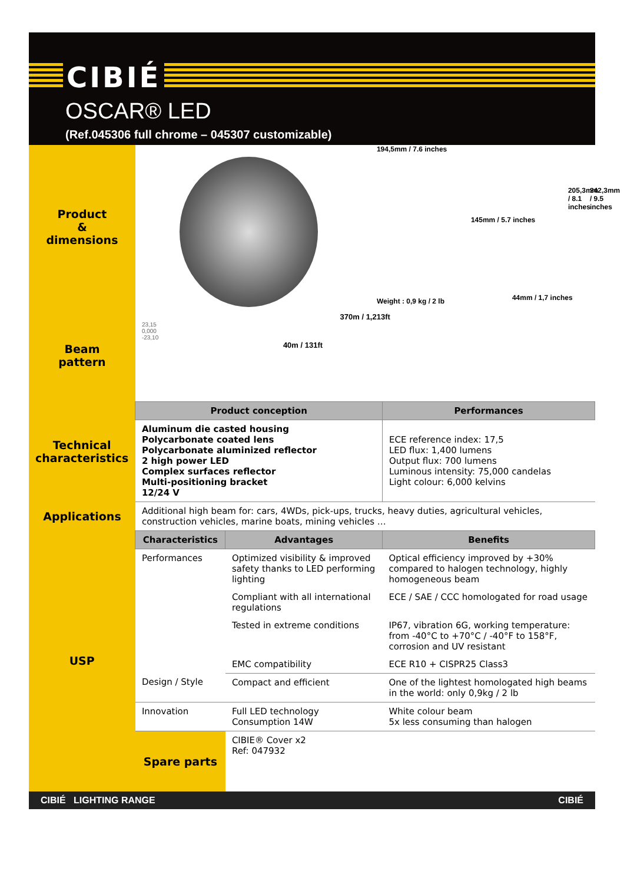CIBIÉ
OSCAR® LED
(Ref.045306 full chrome – 045307 customizable)
| Product & dimensions | 194,5mm / 7.6 inches 145mm / 5.7 inches 205,3mm / 8.1 inches 242,3mm / 9.5 inches Weight : 0,9 kg / 2 lb 44mm / 1,7 inches | | |
| Beam pattern | 370m / 1,213ft 23,15 0,000 -23,10 40m / 131ft | | |
| Technical characteristics | Product conception | | Performances |
| | Aluminum die casted housing Polycarbonate coated lens Polycarbonate aluminized reflector 2 high power LED Complex surfaces reflector Multi-positioning bracket 12/24 V | | ECE reference index: 17,5 LED flux: 1,400 lumens Output flux: 700 lumens Luminous intensity: 75,000 candelas Light colour: 6,000 kelvins |
| Applications | Additional high beam for: cars, 4WDs, pick-ups, trucks, heavy duties, agricultural vehicles, construction vehicles, marine boats, mining vehicles … | | |
| USP | Characteristics | Advantages | Benefits |
| | Performances | Optimized visibility & improved safety thanks to LED performing lighting | Optical efficiency improved by +30% compared to halogen technology, highly homogeneous beam |
| | | Compliant with all international regulations | ECE / SAE / CCC homologated for road usage |
| | | Tested in extreme conditions | IP67, vibration 6G, working temperature: from -40°C to +70°C / -40°F to 158°F, corrosion and UV resistant |
| | | EMC compatibility | ECE R10 + CISPR25 Class3 |
| | Design / Style | Compact and efficient | One of the lightest homologated high beams in the world: only 0,9kg / 2 lb |
| | Innovation | Full LED technology Consumption 14W | White colour beam 5x less consuming than halogen |
| | Spare parts | CIBIE® Cover x2 Ref: 047932 | |
CIBIÉ LIGHTING RANGE CIBIÉ